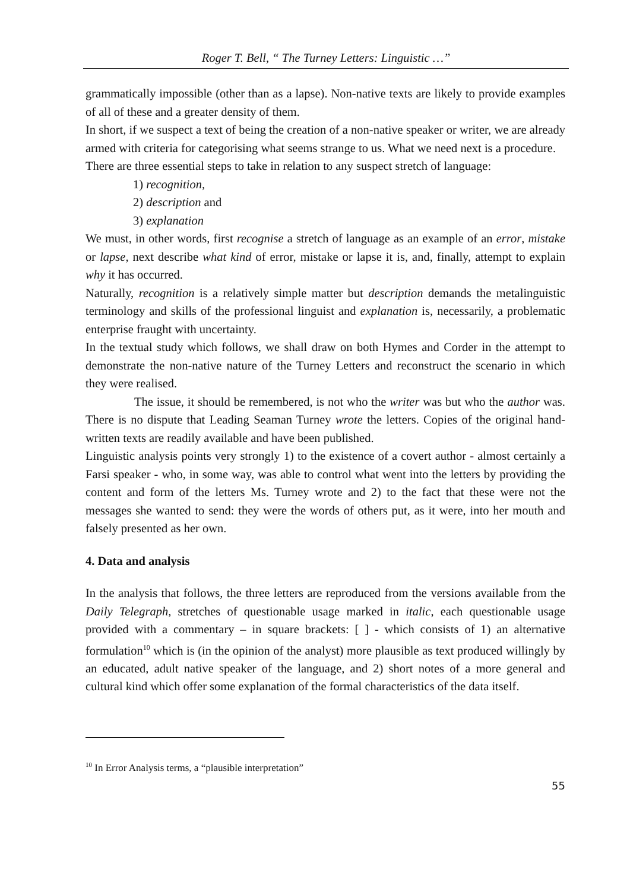Roger T. Bell, “ The Turney Letters: Linguistic …”
grammatically impossible (other than as a lapse). Non-native texts are likely to provide examples of all of these and a greater density of them.
In short, if we suspect a text of being the creation of a non-native speaker or writer, we are already armed with criteria for categorising what seems strange to us. What we need next is a procedure.
There are three essential steps to take in relation to any suspect stretch of language:
1) recognition,
2) description and
3) explanation
We must, in other words, first recognise a stretch of language as an example of an error, mistake or lapse, next describe what kind of error, mistake or lapse it is, and, finally, attempt to explain why it has occurred.
Naturally, recognition is a relatively simple matter but description demands the metalinguistic terminology and skills of the professional linguist and explanation is, necessarily, a problematic enterprise fraught with uncertainty.
In the textual study which follows, we shall draw on both Hymes and Corder in the attempt to demonstrate the non-native nature of the Turney Letters and reconstruct the scenario in which they were realised.
The issue, it should be remembered, is not who the writer was but who the author was. There is no dispute that Leading Seaman Turney wrote the letters. Copies of the original hand-written texts are readily available and have been published.
Linguistic analysis points very strongly 1) to the existence of a covert author - almost certainly a Farsi speaker - who, in some way, was able to control what went into the letters by providing the content and form of the letters Ms. Turney wrote and 2) to the fact that these were not the messages she wanted to send: they were the words of others put, as it were, into her mouth and falsely presented as her own.
4. Data and analysis
In the analysis that follows, the three letters are reproduced from the versions available from the Daily Telegraph, stretches of questionable usage marked in italic, each questionable usage provided with a commentary – in square brackets: [ ] - which consists of 1) an alternative formulation<sup>10</sup> which is (in the opinion of the analyst) more plausible as text produced willingly by an educated, adult native speaker of the language, and 2) short notes of a more general and cultural kind which offer some explanation of the formal characteristics of the data itself.
<sup>10</sup> In Error Analysis terms, a “plausible interpretation”
55